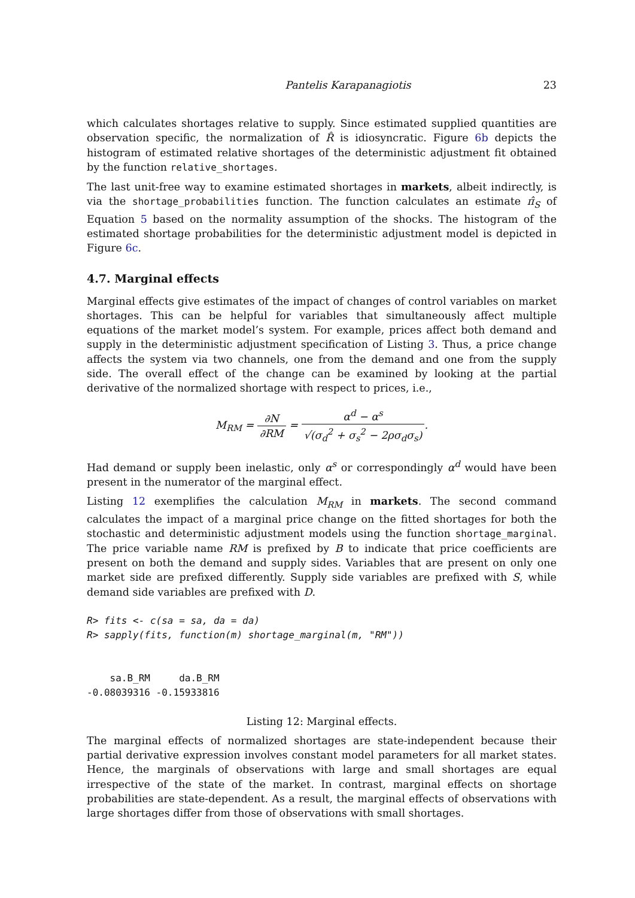Pantelis Karapanagiotis 23
which calculates shortages relative to supply. Since estimated supplied quantities are observation specific, the normalization of R̂ is idiosyncratic. Figure 6b depicts the histogram of estimated relative shortages of the deterministic adjustment fit obtained by the function relative_shortages.
The last unit-free way to examine estimated shortages in markets, albeit indirectly, is via the shortage_probabilities function. The function calculates an estimate π̂<sub>S</sub> of Equation 5 based on the normality assumption of the shocks. The histogram of the estimated shortage probabilities for the deterministic adjustment model is depicted in Figure 6c.
4.7. Marginal effects
Marginal effects give estimates of the impact of changes of control variables on market shortages. This can be helpful for variables that simultaneously affect multiple equations of the market model’s system. For example, prices affect both demand and supply in the deterministic adjustment specification of Listing 3. Thus, a price change affects the system via two channels, one from the demand and one from the supply side. The overall effect of the change can be examined by looking at the partial derivative of the normalized shortage with respect to prices, i.e.,
M<sub>RM</sub> = ∂N ∂RM = α<sup>d</sup> − α<sup>s</sup> √(σ<sub>d</sub><sup>2</sup> + σ<sub>s</sub><sup>2</sup> − 2ρσ<sub>d</sub>σ<sub>s</sub>).
Had demand or supply been inelastic, only α<sup>s</sup> or correspondingly α<sup>d</sup> would have been present in the numerator of the marginal effect.
Listing 12 exemplifies the calculation M<sub>RM</sub> in markets. The second command calculates the impact of a marginal price change on the fitted shortages for both the stochastic and deterministic adjustment models using the function shortage_marginal. The price variable name RM is prefixed by B to indicate that price coefficients are present on both the demand and supply sides. Variables that are present on only one market side are prefixed differently. Supply side variables are prefixed with S, while demand side variables are prefixed with D.
R> fits <- c(sa = sa, da = da)
R> sapply(fits, function(m) shortage_marginal(m, "RM"))


    sa.B_RM     da.B_RM
-0.08039316 -0.15933816
Listing 12: Marginal effects.
The marginal effects of normalized shortages are state-independent because their partial derivative expression involves constant model parameters for all market states. Hence, the marginals of observations with large and small shortages are equal irrespective of the state of the market. In contrast, marginal effects on shortage probabilities are state-dependent. As a result, the marginal effects of observations with large shortages differ from those of observations with small shortages.